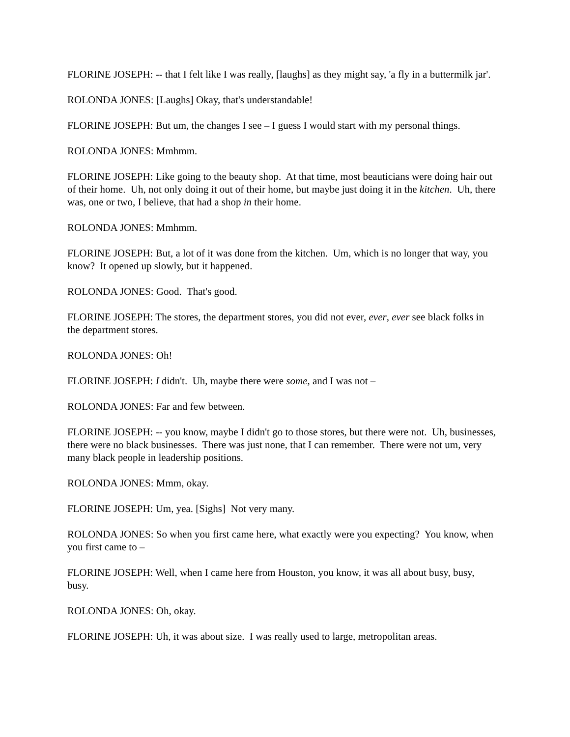FLORINE JOSEPH: -- that I felt like I was really, [laughs] as they might say, 'a fly in a buttermilk jar'.
ROLONDA JONES: [Laughs] Okay, that's understandable!
FLORINE JOSEPH: But um, the changes I see – I guess I would start with my personal things.
ROLONDA JONES: Mmhmm.
FLORINE JOSEPH: Like going to the beauty shop. At that time, most beauticians were doing hair out of their home. Uh, not only doing it out of their home, but maybe just doing it in the kitchen. Uh, there was, one or two, I believe, that had a shop in their home.
ROLONDA JONES: Mmhmm.
FLORINE JOSEPH: But, a lot of it was done from the kitchen. Um, which is no longer that way, you know? It opened up slowly, but it happened.
ROLONDA JONES: Good. That's good.
FLORINE JOSEPH: The stores, the department stores, you did not ever, ever, ever see black folks in the department stores.
ROLONDA JONES: Oh!
FLORINE JOSEPH: I didn't. Uh, maybe there were some, and I was not –
ROLONDA JONES: Far and few between.
FLORINE JOSEPH: -- you know, maybe I didn't go to those stores, but there were not. Uh, businesses, there were no black businesses. There was just none, that I can remember. There were not um, very many black people in leadership positions.
ROLONDA JONES: Mmm, okay.
FLORINE JOSEPH: Um, yea. [Sighs] Not very many.
ROLONDA JONES: So when you first came here, what exactly were you expecting? You know, when you first came to –
FLORINE JOSEPH: Well, when I came here from Houston, you know, it was all about busy, busy, busy.
ROLONDA JONES: Oh, okay.
FLORINE JOSEPH: Uh, it was about size. I was really used to large, metropolitan areas.